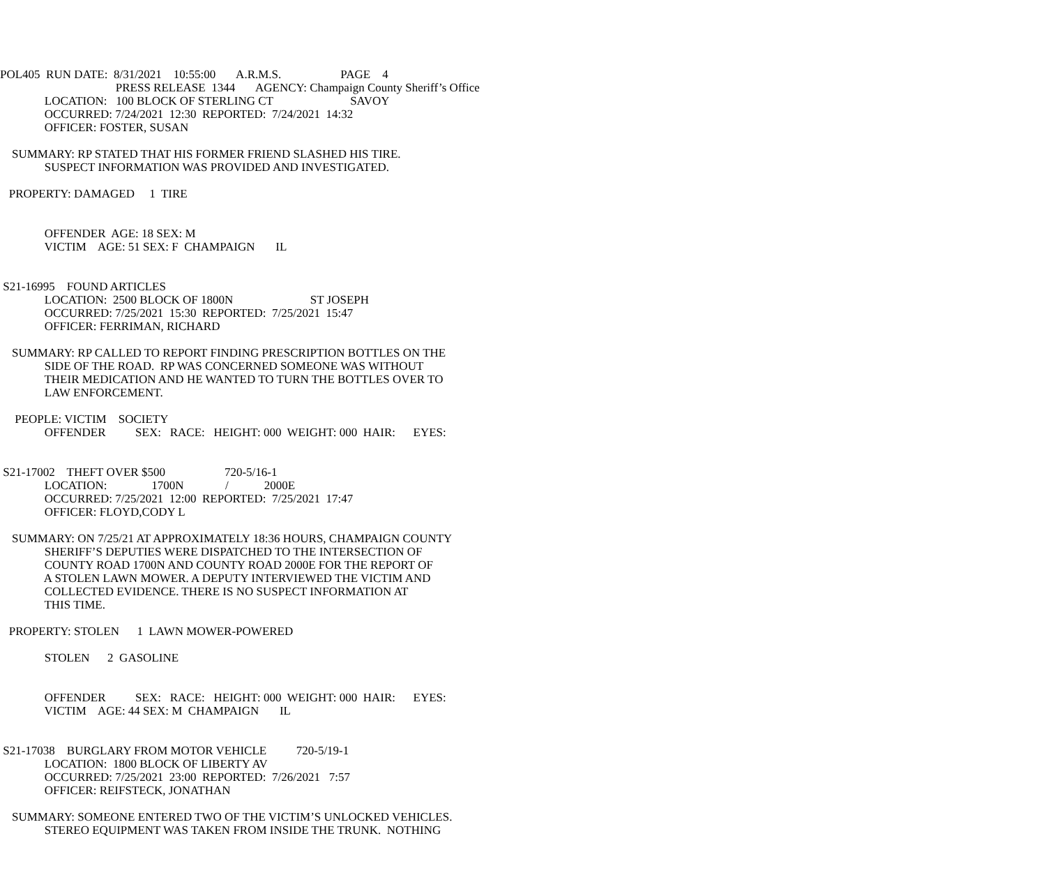POL405  RUN DATE:  8/31/2021    10:55:00       A.R.M.S.                    PAGE    4
                                       PRESS RELEASE  1344       AGENCY: Champaign County Sheriff’s Office
               LOCATION:   100 BLOCK OF STERLING CT                          SAVOY
               OCCURRED: 7/24/2021  12:30  REPORTED:  7/24/2021  14:32
               OFFICER: FOSTER, SUSAN

    SUMMARY: RP STATED THAT HIS FORMER FRIEND SLASHED HIS TIRE.
               SUSPECT INFORMATION WAS PROVIDED AND INVESTIGATED.

   PROPERTY: DAMAGED     1  TIRE


               OFFENDER  AGE: 18 SEX: M
               VICTIM    AGE: 51 SEX: F  CHAMPAIGN       IL


 S21-16995    FOUND ARTICLES
               LOCATION:  2500 BLOCK OF 1800N                          ST JOSEPH
               OCCURRED: 7/25/2021  15:30  REPORTED:  7/25/2021  15:47
               OFFICER: FERRIMAN, RICHARD

    SUMMARY: RP CALLED TO REPORT FINDING PRESCRIPTION BOTTLES ON THE
               SIDE OF THE ROAD.  RP WAS CONCERNED SOMEONE WAS WITHOUT
               THEIR MEDICATION AND HE WANTED TO TURN THE BOTTLES OVER TO
               LAW ENFORCEMENT.

     PEOPLE: VICTIM    SOCIETY
               OFFENDER          SEX:   RACE:   HEIGHT: 000  WEIGHT: 000  HAIR:      EYES:


 S21-17002    THEFT OVER $500                    720-5/16-1
               LOCATION:               1700N              /            2000E
               OCCURRED: 7/25/2021  12:00  REPORTED:  7/25/2021  17:47
               OFFICER: FLOYD,CODY L

    SUMMARY: ON 7/25/21 AT APPROXIMATELY 18:36 HOURS, CHAMPAIGN COUNTY
               SHERIFF’S DEPUTIES WERE DISPATCHED TO THE INTERSECTION OF
               COUNTY ROAD 1700N AND COUNTY ROAD 2000E FOR THE REPORT OF
               A STOLEN LAWN MOWER. A DEPUTY INTERVIEWED THE VICTIM AND
               COLLECTED EVIDENCE. THERE IS NO SUSPECT INFORMATION AT
               THIS TIME.

   PROPERTY: STOLEN      1  LAWN MOWER-POWERED

               STOLEN      2  GASOLINE


               OFFENDER          SEX:   RACE:   HEIGHT: 000  WEIGHT: 000  HAIR:      EYES:
               VICTIM    AGE: 44 SEX: M  CHAMPAIGN       IL


 S21-17038    BURGLARY FROM MOTOR VEHICLE          720-5/19-1
               LOCATION:  1800 BLOCK OF LIBERTY AV
               OCCURRED: 7/25/2021  23:00  REPORTED:  7/26/2021   7:57
               OFFICER: REIFSTECK, JONATHAN

    SUMMARY: SOMEONE ENTERED TWO OF THE VICTIM’S UNLOCKED VEHICLES.
               STEREO EQUIPMENT WAS TAKEN FROM INSIDE THE TRUNK.  NOTHING